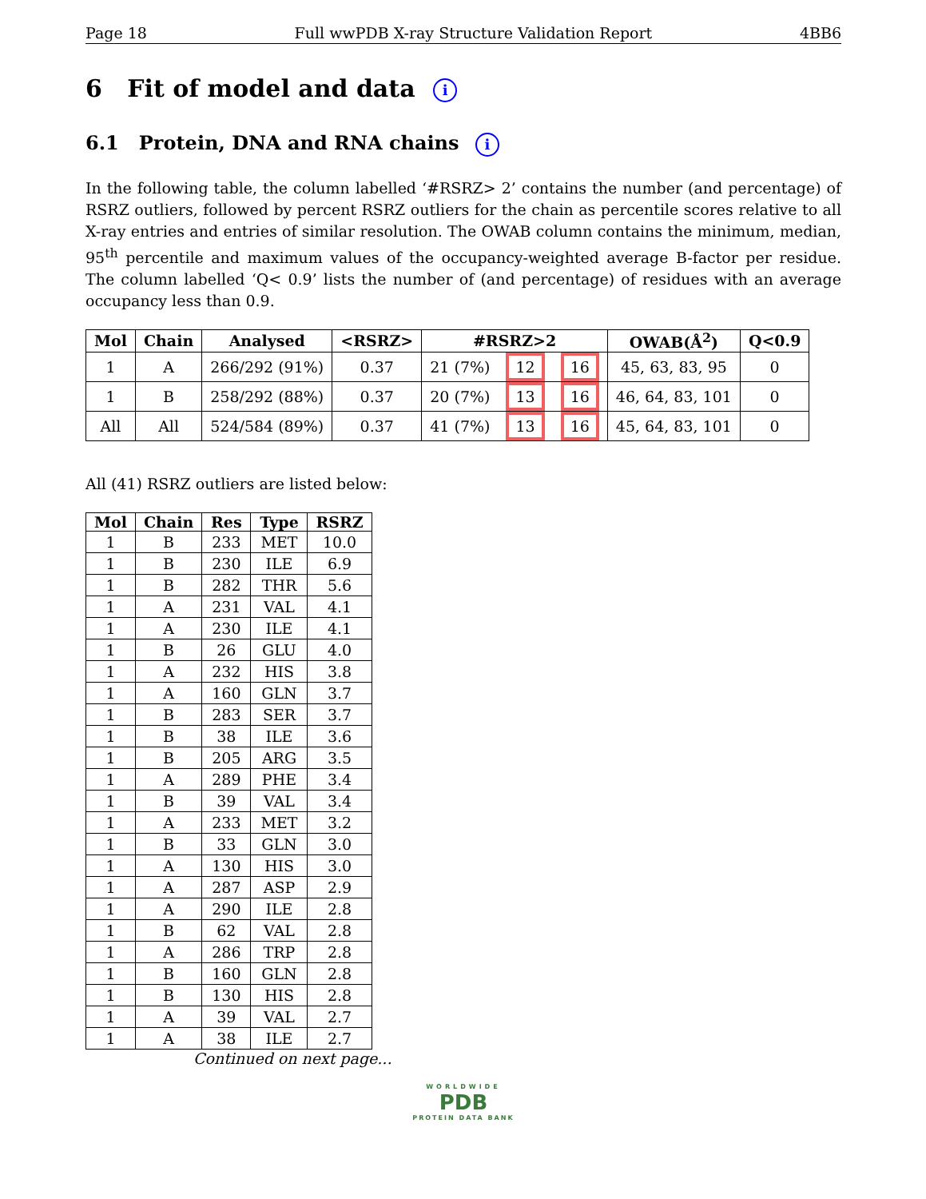Page 18 Full wwPDB X-ray Structure Validation Report 4BB6
6 Fit of model and data i
6.1 Protein, DNA and RNA chains i
In the following table, the column labelled ‘#RSRZ> 2’ contains the number (and percentage) of RSRZ outliers, followed by percent RSRZ outliers for the chain as percentile scores relative to all X-ray entries and entries of similar resolution. The OWAB column contains the minimum, median, 95<sup>th</sup> percentile and maximum values of the occupancy-weighted average B-factor per residue. The column labelled ‘Q< 0.9’ lists the number of (and percentage) of residues with an average occupancy less than 0.9.
| Mol | Chain | Analysed | <RSRZ> | #RSRZ>2 | | | OWAB(Å<sup>2</sup>) | Q<0.9 |
| --- | --- | --- | --- | --- | --- | --- | --- | --- |
| 1 | A | 266/292 (91%) | 0.37 | 21 (7%) | 12 | 16 | 45, 63, 83, 95 | 0 |
| 1 | B | 258/292 (88%) | 0.37 | 20 (7%) | 13 | 16 | 46, 64, 83, 101 | 0 |
| All | All | 524/584 (89%) | 0.37 | 41 (7%) | 13 | 16 | 45, 64, 83, 101 | 0 |
All (41) RSRZ outliers are listed below:
| Mol | Chain | Res | Type | RSRZ |
| --- | --- | --- | --- | --- |
| 1 | B | 233 | MET | 10.0 |
| 1 | B | 230 | ILE | 6.9 |
| 1 | B | 282 | THR | 5.6 |
| 1 | A | 231 | VAL | 4.1 |
| 1 | A | 230 | ILE | 4.1 |
| 1 | B | 26 | GLU | 4.0 |
| 1 | A | 232 | HIS | 3.8 |
| 1 | A | 160 | GLN | 3.7 |
| 1 | B | 283 | SER | 3.7 |
| 1 | B | 38 | ILE | 3.6 |
| 1 | B | 205 | ARG | 3.5 |
| 1 | A | 289 | PHE | 3.4 |
| 1 | B | 39 | VAL | 3.4 |
| 1 | A | 233 | MET | 3.2 |
| 1 | B | 33 | GLN | 3.0 |
| 1 | A | 130 | HIS | 3.0 |
| 1 | A | 287 | ASP | 2.9 |
| 1 | A | 290 | ILE | 2.8 |
| 1 | B | 62 | VAL | 2.8 |
| 1 | A | 286 | TRP | 2.8 |
| 1 | B | 160 | GLN | 2.8 |
| 1 | B | 130 | HIS | 2.8 |
| 1 | A | 39 | VAL | 2.7 |
| 1 | A | 38 | ILE | 2.7 |
Continued on next page...
WORLDWIDE
PDB
PROTEIN DATA BANK